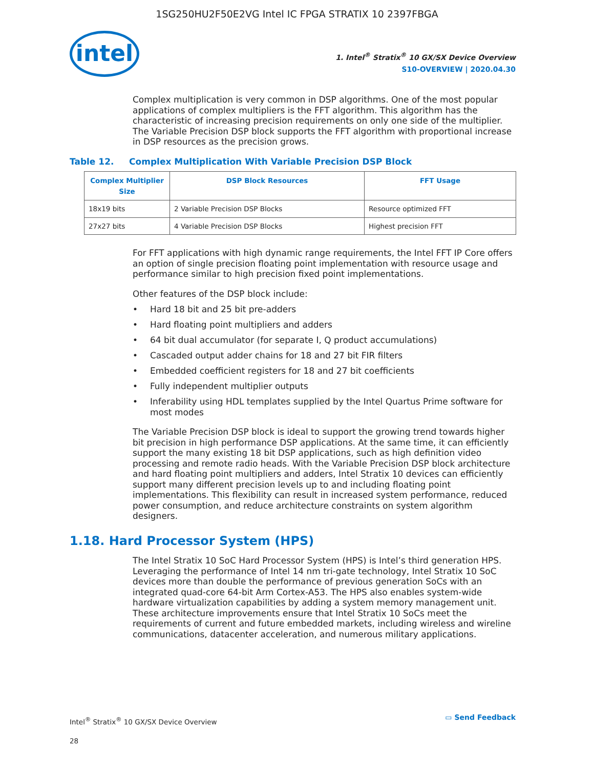1SG250HU2F50E2VG Intel IC FPGA STRATIX 10 2397FBGA
intel
1. Intel<sup>®</sup> Stratix<sup>®</sup> 10 GX/SX Device Overview
S10-OVERVIEW | 2020.04.30
Complex multiplication is very common in DSP algorithms. One of the most popular applications of complex multipliers is the FFT algorithm. This algorithm has the characteristic of increasing precision requirements on only one side of the multiplier. The Variable Precision DSP block supports the FFT algorithm with proportional increase in DSP resources as the precision grows.
Table 12. Complex Multiplication With Variable Precision DSP Block
| Complex Multiplier Size | DSP Block Resources | FFT Usage |
| --- | --- | --- |
| 18x19 bits | 2 Variable Precision DSP Blocks | Resource optimized FFT |
| 27x27 bits | 4 Variable Precision DSP Blocks | Highest precision FFT |
For FFT applications with high dynamic range requirements, the Intel FFT IP Core offers an option of single precision floating point implementation with resource usage and performance similar to high precision fixed point implementations.
Other features of the DSP block include:
• Hard 18 bit and 25 bit pre-adders
• Hard floating point multipliers and adders
• 64 bit dual accumulator (for separate I, Q product accumulations)
• Cascaded output adder chains for 18 and 27 bit FIR filters
• Embedded coefficient registers for 18 and 27 bit coefficients
• Fully independent multiplier outputs
• Inferability using HDL templates supplied by the Intel Quartus Prime software for most modes
The Variable Precision DSP block is ideal to support the growing trend towards higher bit precision in high performance DSP applications. At the same time, it can efficiently support the many existing 18 bit DSP applications, such as high definition video processing and remote radio heads. With the Variable Precision DSP block architecture and hard floating point multipliers and adders, Intel Stratix 10 devices can efficiently support many different precision levels up to and including floating point implementations. This flexibility can result in increased system performance, reduced power consumption, and reduce architecture constraints on system algorithm designers.
1.18. Hard Processor System (HPS)
The Intel Stratix 10 SoC Hard Processor System (HPS) is Intel’s third generation HPS. Leveraging the performance of Intel 14 nm tri-gate technology, Intel Stratix 10 SoC devices more than double the performance of previous generation SoCs with an integrated quad-core 64-bit Arm Cortex-A53. The HPS also enables system-wide hardware virtualization capabilities by adding a system memory management unit. These architecture improvements ensure that Intel Stratix 10 SoCs meet the requirements of current and future embedded markets, including wireless and wireline communications, datacenter acceleration, and numerous military applications.
Intel<sup>®</sup> Stratix<sup>®</sup> 10 GX/SX Device Overview
28
▭ Send Feedback